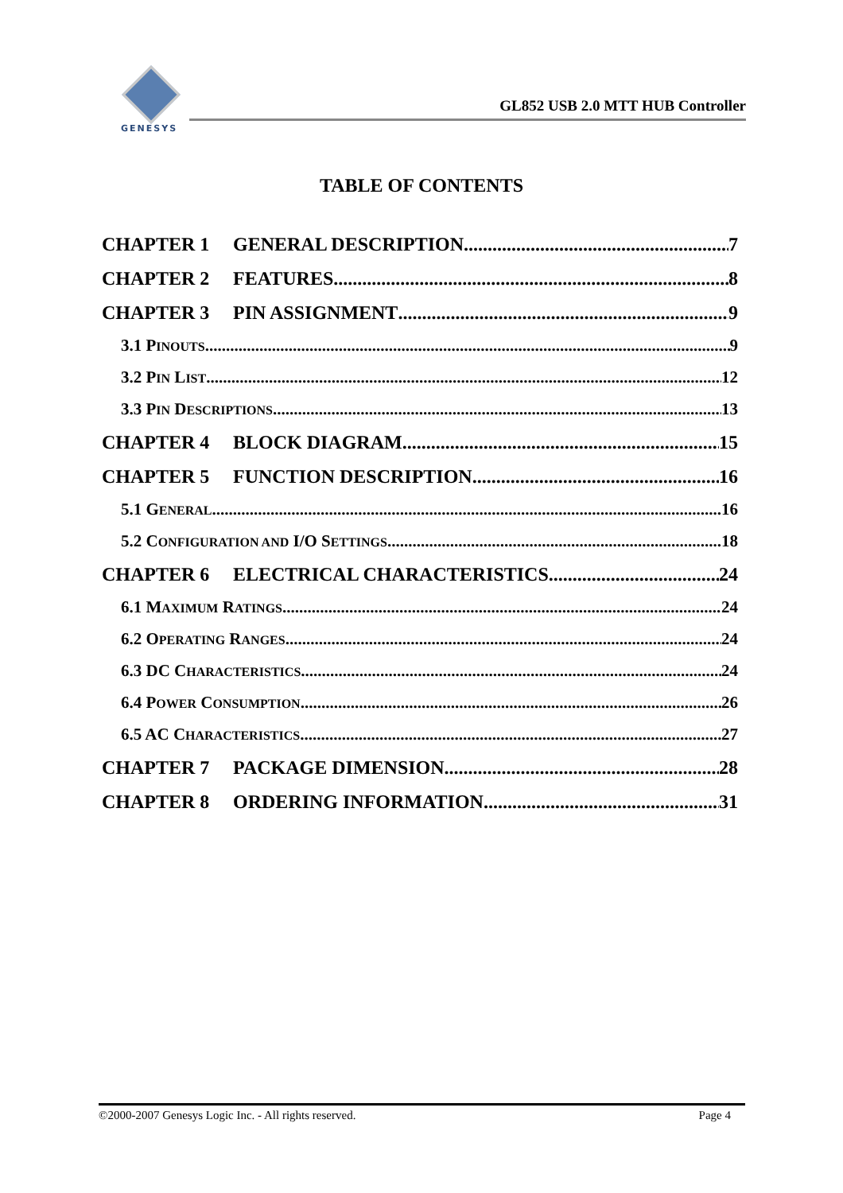GENESYS
GL852 USB 2.0 MTT HUB Controller
TABLE OF CONTENTS
CHAPTER 1 GENERAL DESCRIPTION 7
CHAPTER 2 FEATURES 8
CHAPTER 3 PIN ASSIGNMENT 9
3.1 PINOUTS 9
3.2 PIN LIST 12
3.3 PIN DESCRIPTIONS 13
CHAPTER 4 BLOCK DIAGRAM 15
CHAPTER 5 FUNCTION DESCRIPTION 16
5.1 GENERAL 16
5.2 CONFIGURATION AND I/O SETTINGS 18
CHAPTER 6 ELECTRICAL CHARACTERISTICS 24
6.1 MAXIMUM RATINGS 24
6.2 OPERATING RANGES 24
6.3 DC CHARACTERISTICS 24
6.4 POWER CONSUMPTION 26
6.5 AC CHARACTERISTICS 27
CHAPTER 7 PACKAGE DIMENSION 28
CHAPTER 8 ORDERING INFORMATION 31
©2000-2007 Genesys Logic Inc. - All rights reserved. Page 4